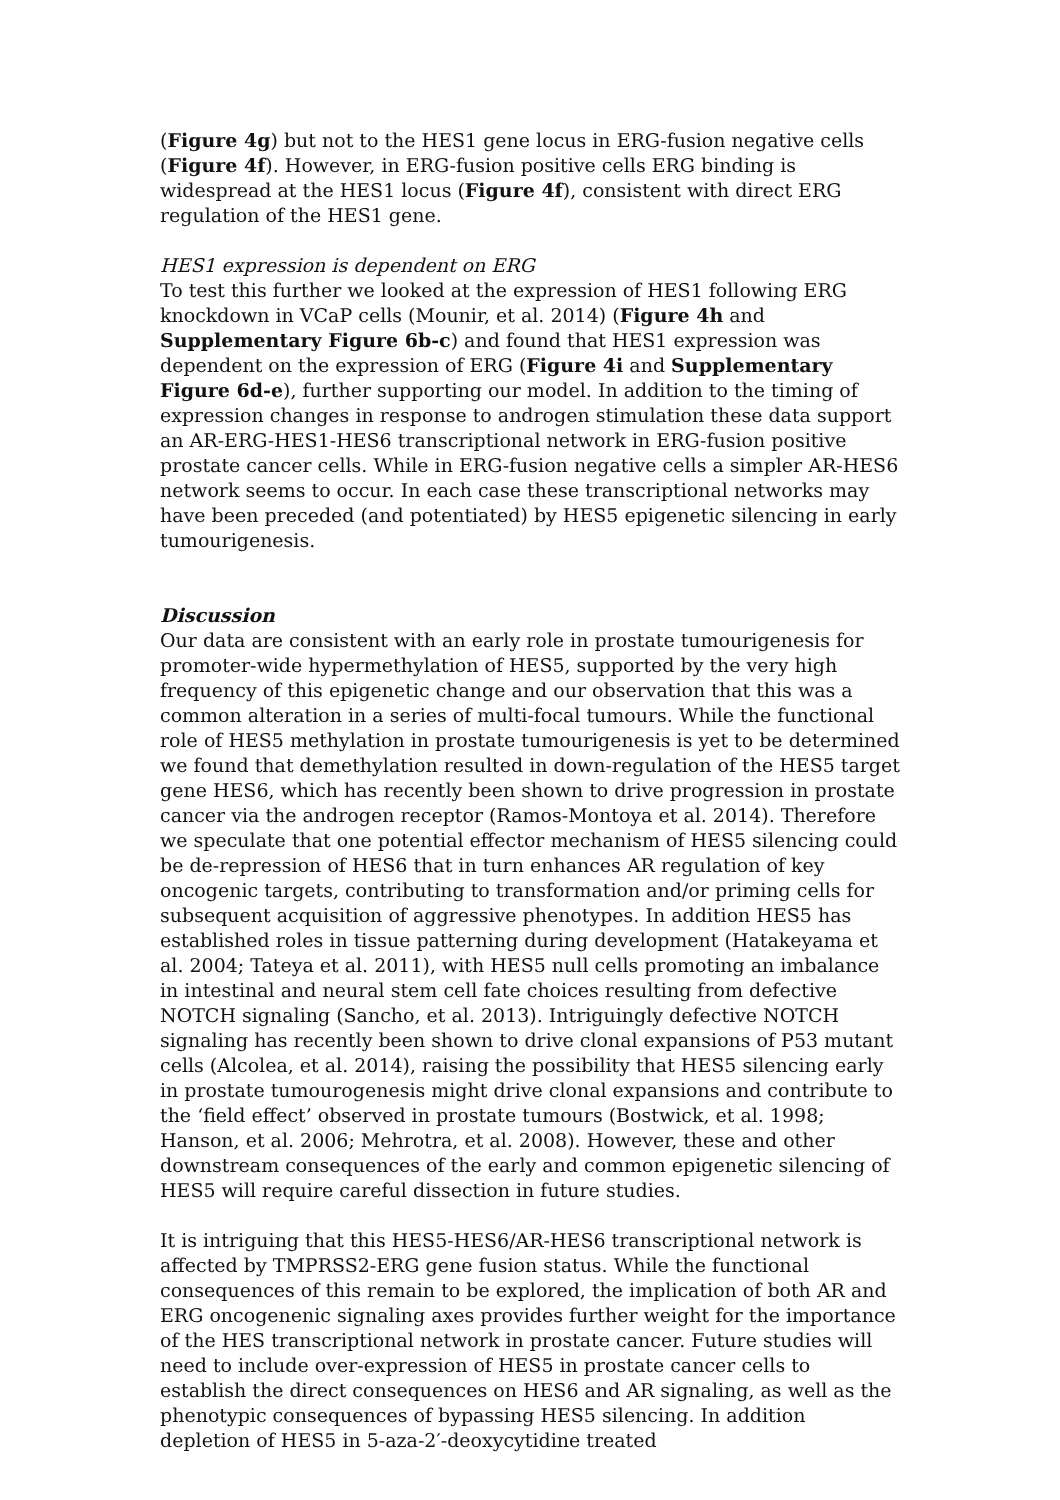(Figure 4g) but not to the HES1 gene locus in ERG-fusion negative cells (Figure 4f). However, in ERG-fusion positive cells ERG binding is widespread at the HES1 locus (Figure 4f), consistent with direct ERG regulation of the HES1 gene.
HES1 expression is dependent on ERG
To test this further we looked at the expression of HES1 following ERG knockdown in VCaP cells (Mounir, et al. 2014) (Figure 4h and Supplementary Figure 6b-c) and found that HES1 expression was dependent on the expression of ERG (Figure 4i and Supplementary Figure 6d-e), further supporting our model. In addition to the timing of expression changes in response to androgen stimulation these data support an AR-ERG-HES1-HES6 transcriptional network in ERG-fusion positive prostate cancer cells. While in ERG-fusion negative cells a simpler AR-HES6 network seems to occur. In each case these transcriptional networks may have been preceded (and potentiated) by HES5 epigenetic silencing in early tumourigenesis.
Discussion
Our data are consistent with an early role in prostate tumourigenesis for promoter-wide hypermethylation of HES5, supported by the very high frequency of this epigenetic change and our observation that this was a common alteration in a series of multi-focal tumours. While the functional role of HES5 methylation in prostate tumourigenesis is yet to be determined we found that demethylation resulted in down-regulation of the HES5 target gene HES6, which has recently been shown to drive progression in prostate cancer via the androgen receptor (Ramos-Montoya et al. 2014). Therefore we speculate that one potential effector mechanism of HES5 silencing could be de-repression of HES6 that in turn enhances AR regulation of key oncogenic targets, contributing to transformation and/or priming cells for subsequent acquisition of aggressive phenotypes. In addition HES5 has established roles in tissue patterning during development (Hatakeyama et al. 2004; Tateya et al. 2011), with HES5 null cells promoting an imbalance in intestinal and neural stem cell fate choices resulting from defective NOTCH signaling (Sancho, et al. 2013). Intriguingly defective NOTCH signaling has recently been shown to drive clonal expansions of P53 mutant cells (Alcolea, et al. 2014), raising the possibility that HES5 silencing early in prostate tumourogenesis might drive clonal expansions and contribute to the ‘field effect’ observed in prostate tumours (Bostwick, et al. 1998; Hanson, et al. 2006; Mehrotra, et al. 2008). However, these and other downstream consequences of the early and common epigenetic silencing of HES5 will require careful dissection in future studies.
It is intriguing that this HES5-HES6/AR-HES6 transcriptional network is affected by TMPRSS2-ERG gene fusion status. While the functional consequences of this remain to be explored, the implication of both AR and ERG oncogenenic signaling axes provides further weight for the importance of the HES transcriptional network in prostate cancer. Future studies will need to include over-expression of HES5 in prostate cancer cells to establish the direct consequences on HES6 and AR signaling, as well as the phenotypic consequences of bypassing HES5 silencing. In addition depletion of HES5 in 5-aza-2′-deoxycytidine treated